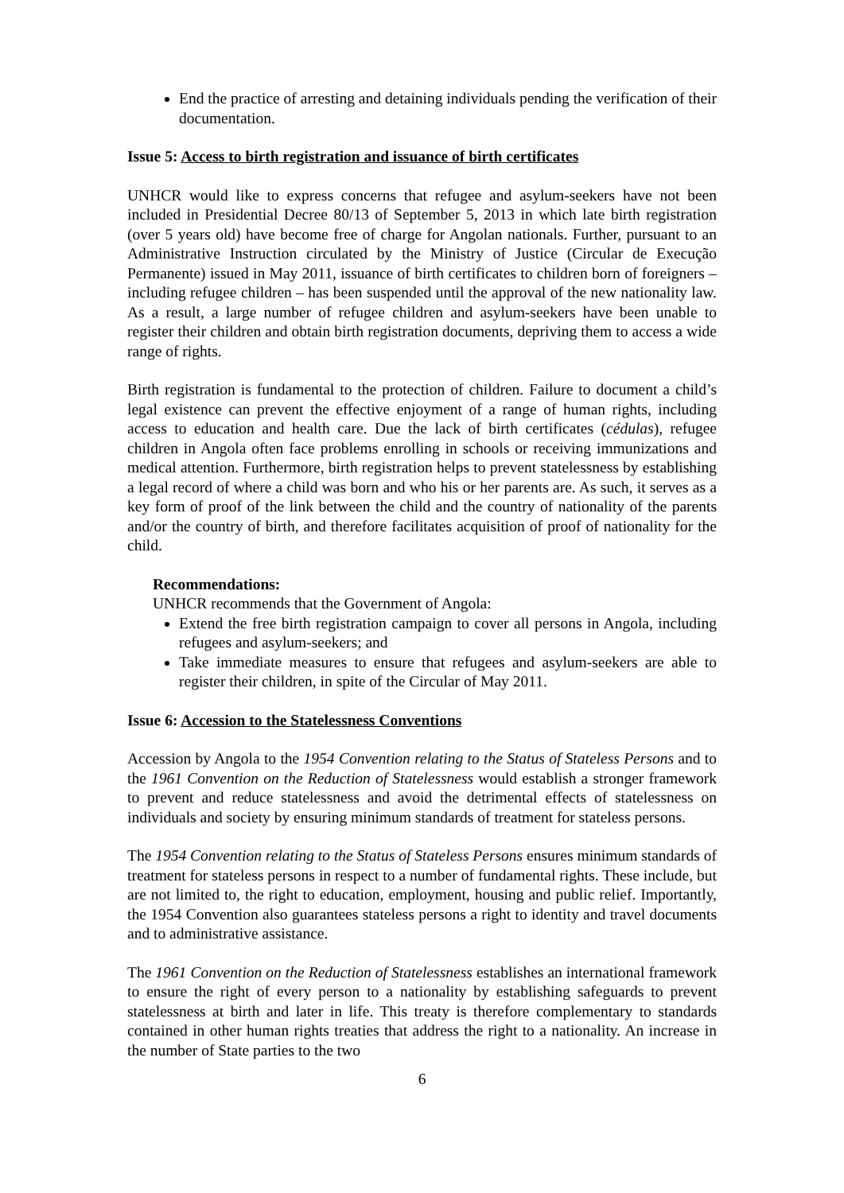End the practice of arresting and detaining individuals pending the verification of their documentation.
Issue 5: Access to birth registration and issuance of birth certificates
UNHCR would like to express concerns that refugee and asylum-seekers have not been included in Presidential Decree 80/13 of September 5, 2013 in which late birth registration (over 5 years old) have become free of charge for Angolan nationals. Further, pursuant to an Administrative Instruction circulated by the Ministry of Justice (Circular de Execução Permanente) issued in May 2011, issuance of birth certificates to children born of foreigners – including refugee children – has been suspended until the approval of the new nationality law. As a result, a large number of refugee children and asylum-seekers have been unable to register their children and obtain birth registration documents, depriving them to access a wide range of rights.
Birth registration is fundamental to the protection of children. Failure to document a child’s legal existence can prevent the effective enjoyment of a range of human rights, including access to education and health care. Due the lack of birth certificates (cédulas), refugee children in Angola often face problems enrolling in schools or receiving immunizations and medical attention. Furthermore, birth registration helps to prevent statelessness by establishing a legal record of where a child was born and who his or her parents are. As such, it serves as a key form of proof of the link between the child and the country of nationality of the parents and/or the country of birth, and therefore facilitates acquisition of proof of nationality for the child.
Recommendations:
UNHCR recommends that the Government of Angola:
Extend the free birth registration campaign to cover all persons in Angola, including refugees and asylum-seekers; and
Take immediate measures to ensure that refugees and asylum-seekers are able to register their children, in spite of the Circular of May 2011.
Issue 6: Accession to the Statelessness Conventions
Accession by Angola to the 1954 Convention relating to the Status of Stateless Persons and to the 1961 Convention on the Reduction of Statelessness would establish a stronger framework to prevent and reduce statelessness and avoid the detrimental effects of statelessness on individuals and society by ensuring minimum standards of treatment for stateless persons.
The 1954 Convention relating to the Status of Stateless Persons ensures minimum standards of treatment for stateless persons in respect to a number of fundamental rights. These include, but are not limited to, the right to education, employment, housing and public relief. Importantly, the 1954 Convention also guarantees stateless persons a right to identity and travel documents and to administrative assistance.
The 1961 Convention on the Reduction of Statelessness establishes an international framework to ensure the right of every person to a nationality by establishing safeguards to prevent statelessness at birth and later in life. This treaty is therefore complementary to standards contained in other human rights treaties that address the right to a nationality. An increase in the number of State parties to the two
6